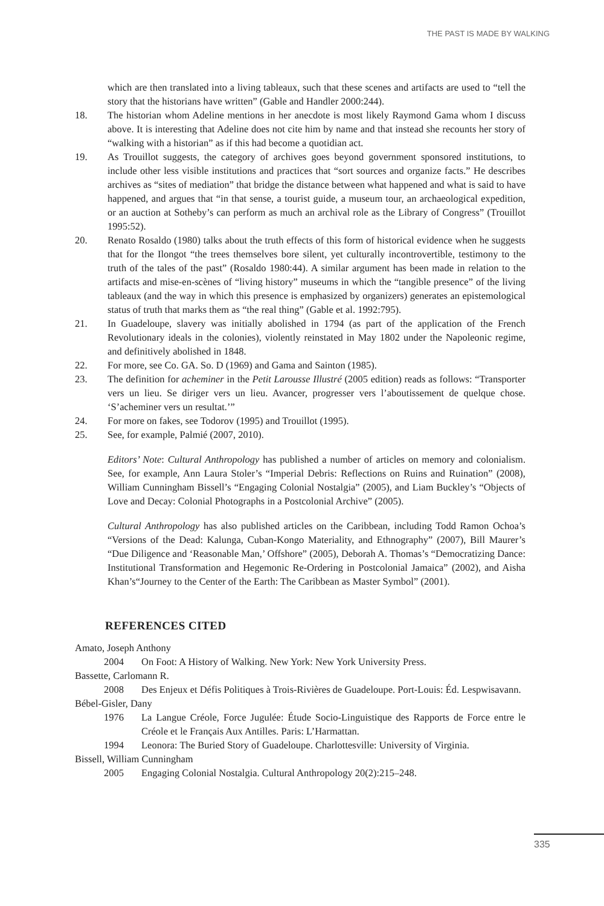THE PAST IS MADE BY WALKING
which are then translated into a living tableaux, such that these scenes and artifacts are used to “tell the story that the historians have written” (Gable and Handler 2000:244).
18. The historian whom Adeline mentions in her anecdote is most likely Raymond Gama whom I discuss above. It is interesting that Adeline does not cite him by name and that instead she recounts her story of “walking with a historian” as if this had become a quotidian act.
19. As Trouillot suggests, the category of archives goes beyond government sponsored institutions, to include other less visible institutions and practices that “sort sources and organize facts.” He describes archives as “sites of mediation” that bridge the distance between what happened and what is said to have happened, and argues that “in that sense, a tourist guide, a museum tour, an archaeological expedition, or an auction at Sotheby’s can perform as much an archival role as the Library of Congress” (Trouillot 1995:52).
20. Renato Rosaldo (1980) talks about the truth effects of this form of historical evidence when he suggests that for the Ilongot “the trees themselves bore silent, yet culturally incontrovertible, testimony to the truth of the tales of the past” (Rosaldo 1980:44). A similar argument has been made in relation to the artifacts and mise-en-scènes of “living history” museums in which the “tangible presence” of the living tableaux (and the way in which this presence is emphasized by organizers) generates an epistemological status of truth that marks them as “the real thing” (Gable et al. 1992:795).
21. In Guadeloupe, slavery was initially abolished in 1794 (as part of the application of the French Revolutionary ideals in the colonies), violently reinstated in May 1802 under the Napoleonic regime, and definitively abolished in 1848.
22. For more, see Co. GA. So. D (1969) and Gama and Sainton (1985).
23. The definition for acheminer in the Petit Larousse Illustré (2005 edition) reads as follows: “Transporter vers un lieu. Se diriger vers un lieu. Avancer, progresser vers l’aboutissement de quelque chose. ‘S’acheminer vers un resultat.’”
24. For more on fakes, see Todorov (1995) and Trouillot (1995).
25. See, for example, Palmié (2007, 2010).
Editors’ Note: Cultural Anthropology has published a number of articles on memory and colonialism. See, for example, Ann Laura Stoler’s “Imperial Debris: Reflections on Ruins and Ruination” (2008), William Cunningham Bissell’s “Engaging Colonial Nostalgia” (2005), and Liam Buckley’s “Objects of Love and Decay: Colonial Photographs in a Postcolonial Archive” (2005).
Cultural Anthropology has also published articles on the Caribbean, including Todd Ramon Ochoa’s “Versions of the Dead: Kalunga, Cuban-Kongo Materiality, and Ethnography” (2007), Bill Maurer’s “Due Diligence and ‘Reasonable Man,’ Offshore” (2005), Deborah A. Thomas’s “Democratizing Dance: Institutional Transformation and Hegemonic Re-Ordering in Postcolonial Jamaica” (2002), and Aisha Khan’s“Journey to the Center of the Earth: The Caribbean as Master Symbol” (2001).
REFERENCES CITED
Amato, Joseph Anthony
2004 On Foot: A History of Walking. New York: New York University Press.
Bassette, Carlomann R.
2008 Des Enjeux et Défis Politiques à Trois-Rivières de Guadeloupe. Port-Louis: Éd. Lespwisavann.
Bébel-Gisler, Dany
1976 La Langue Créole, Force Jugulée: Étude Socio-Linguistique des Rapports de Force entre le Créole et le Français Aux Antilles. Paris: L’Harmattan.
1994 Leonora: The Buried Story of Guadeloupe. Charlottesville: University of Virginia.
Bissell, William Cunningham
2005 Engaging Colonial Nostalgia. Cultural Anthropology 20(2):215–248.
335